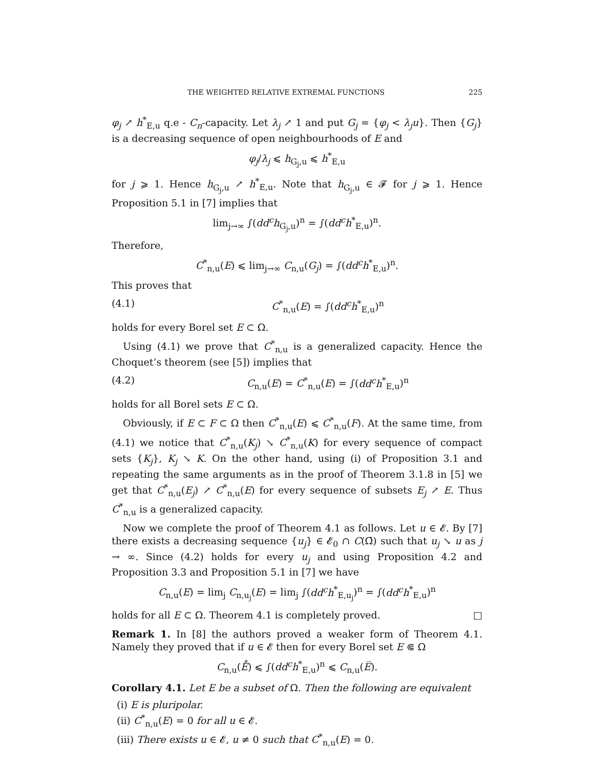THE WEIGHTED RELATIVE EXTREMAL FUNCTIONS 225
φ<sub>j</sub> ↗ h<sup>*</sup><sub>E,u</sub> q.e - C<sub>n</sub>-capacity. Let λ<sub>j</sub> ↗ 1 and put G<sub>j</sub> = {φ<sub>j</sub> < λ<sub>j</sub>u}. Then {G<sub>j</sub>} is a decreasing sequence of open neighbourhoods of E and
φ<sub>j</sub>/λ<sub>j</sub> ⩽ h<sub>G<sub>j</sub>,u</sub> ⩽ h<sup>*</sup><sub>E,u</sub>
for j ⩾ 1. Hence h<sub>G<sub>j</sub>,u</sub> ↗ h<sup>*</sup><sub>E,u</sub>. Note that h<sub>G<sub>j</sub>,u</sub> ∈ 𝓕 for j ⩾ 1. Hence Proposition 5.1 in [7] implies that
lim<sub>j→∞</sub> ∫(dd<sup>c</sup>h<sub>G<sub>j</sub>,u</sub>)<sup>n</sup> = ∫(dd<sup>c</sup>h<sup>*</sup><sub>E,u</sub>)<sup>n</sup>.
Therefore,
C<sup>*</sup><sub>n,u</sub>(E) ⩽ lim<sub>j→∞</sub> C<sub>n,u</sub>(G<sub>j</sub>) = ∫(dd<sup>c</sup>h<sup>*</sup><sub>E,u</sub>)<sup>n</sup>.
This proves that
(4.1) C<sup>*</sup><sub>n,u</sub>(E) = ∫(dd<sup>c</sup>h<sup>*</sup><sub>E,u</sub>)<sup>n</sup>
holds for every Borel set E ⊂ Ω.
Using (4.1) we prove that C<sup>*</sup><sub>n,u</sub> is a generalized capacity. Hence the Choquet’s theorem (see [5]) implies that
(4.2) C<sub>n,u</sub>(E) = C<sup>*</sup><sub>n,u</sub>(E) = ∫(dd<sup>c</sup>h<sup>*</sup><sub>E,u</sub>)<sup>n</sup>
holds for all Borel sets E ⊂ Ω.
Obviously, if E ⊂ F ⊂ Ω then C<sup>*</sup><sub>n,u</sub>(E) ⩽ C<sup>*</sup><sub>n,u</sub>(F). At the same time, from (4.1) we notice that C<sup>*</sup><sub>n,u</sub>(K<sub>j</sub>) ↘ C<sup>*</sup><sub>n,u</sub>(K) for every sequence of compact sets {K<sub>j</sub>}, K<sub>j</sub> ↘ K. On the other hand, using (i) of Proposition 3.1 and repeating the same arguments as in the proof of Theorem 3.1.8 in [5] we get that C<sup>*</sup><sub>n,u</sub>(E<sub>j</sub>) ↗ C<sup>*</sup><sub>n,u</sub>(E) for every sequence of subsets E<sub>j</sub> ↗ E. Thus C<sup>*</sup><sub>n,u</sub> is a generalized capacity.
Now we complete the proof of Theorem 4.1 as follows. Let u ∈ 𝓔. By [7] there exists a decreasing sequence {u<sub>j</sub>} ∈ 𝓔<sub>0</sub> ∩ C(Ω̄) such that u<sub>j</sub> ↘ u as j → ∞. Since (4.2) holds for every u<sub>j</sub> and using Proposition 4.2 and Proposition 3.3 and Proposition 5.1 in [7] we have
C<sub>n,u</sub>(E) = lim<sub>j</sub> C<sub>n,u<sub>j</sub></sub>(E) = lim<sub>j</sub> ∫(dd<sup>c</sup>h<sup>*</sup><sub>E,u<sub>j</sub></sub>)<sup>n</sup> = ∫(dd<sup>c</sup>h<sup>*</sup><sub>E,u</sub>)<sup>n</sup>
holds for all E ⊂ Ω. Theorem 4.1 is completely proved. □
Remark 1. In [8] the authors proved a weaker form of Theorem 4.1. Namely they proved that if u ∈ 𝓔 then for every Borel set E ⋐ Ω
C<sub>n,u</sub>(E̊) ⩽ ∫(dd<sup>c</sup>h<sup>*</sup><sub>E,u</sub>)<sup>n</sup> ⩽ C<sub>n,u</sub>(E̅).
Corollary 4.1. Let E be a subset of Ω. Then the following are equivalent
(i) E is pluripolar.
(ii) C<sup>*</sup><sub>n,u</sub>(E) = 0 for all u ∈ 𝓔.
(iii) There exists u ∈ 𝓔, u ≠ 0 such that C<sup>*</sup><sub>n,u</sub>(E) = 0.